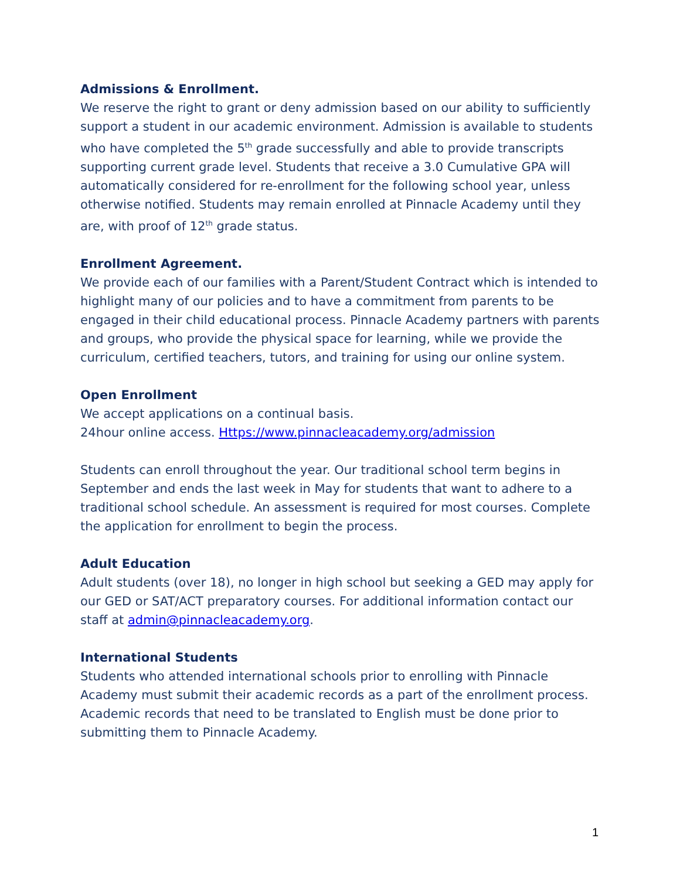Admissions & Enrollment.
We reserve the right to grant or deny admission based on our ability to sufficiently support a student in our academic environment. Admission is available to students who have completed the 5<sup>th</sup> grade successfully and able to provide transcripts supporting current grade level. Students that receive a 3.0 Cumulative GPA will automatically considered for re-enrollment for the following school year, unless otherwise notified. Students may remain enrolled at Pinnacle Academy until they are, with proof of 12<sup>th</sup> grade status.
Enrollment Agreement.
We provide each of our families with a Parent/Student Contract which is intended to highlight many of our policies and to have a commitment from parents to be engaged in their child educational process. Pinnacle Academy partners with parents and groups, who provide the physical space for learning, while we provide the curriculum, certified teachers, tutors, and training for using our online system.
Open Enrollment
We accept applications on a continual basis.
24hour online access. Https://www.pinnacleacademy.org/admission
Students can enroll throughout the year. Our traditional school term begins in September and ends the last week in May for students that want to adhere to a traditional school schedule. An assessment is required for most courses. Complete the application for enrollment to begin the process.
Adult Education
Adult students (over 18), no longer in high school but seeking a GED may apply for our GED or SAT/ACT preparatory courses. For additional information contact our staff at admin@pinnacleacademy.org.
International Students
Students who attended international schools prior to enrolling with Pinnacle Academy must submit their academic records as a part of the enrollment process. Academic records that need to be translated to English must be done prior to submitting them to Pinnacle Academy.
1